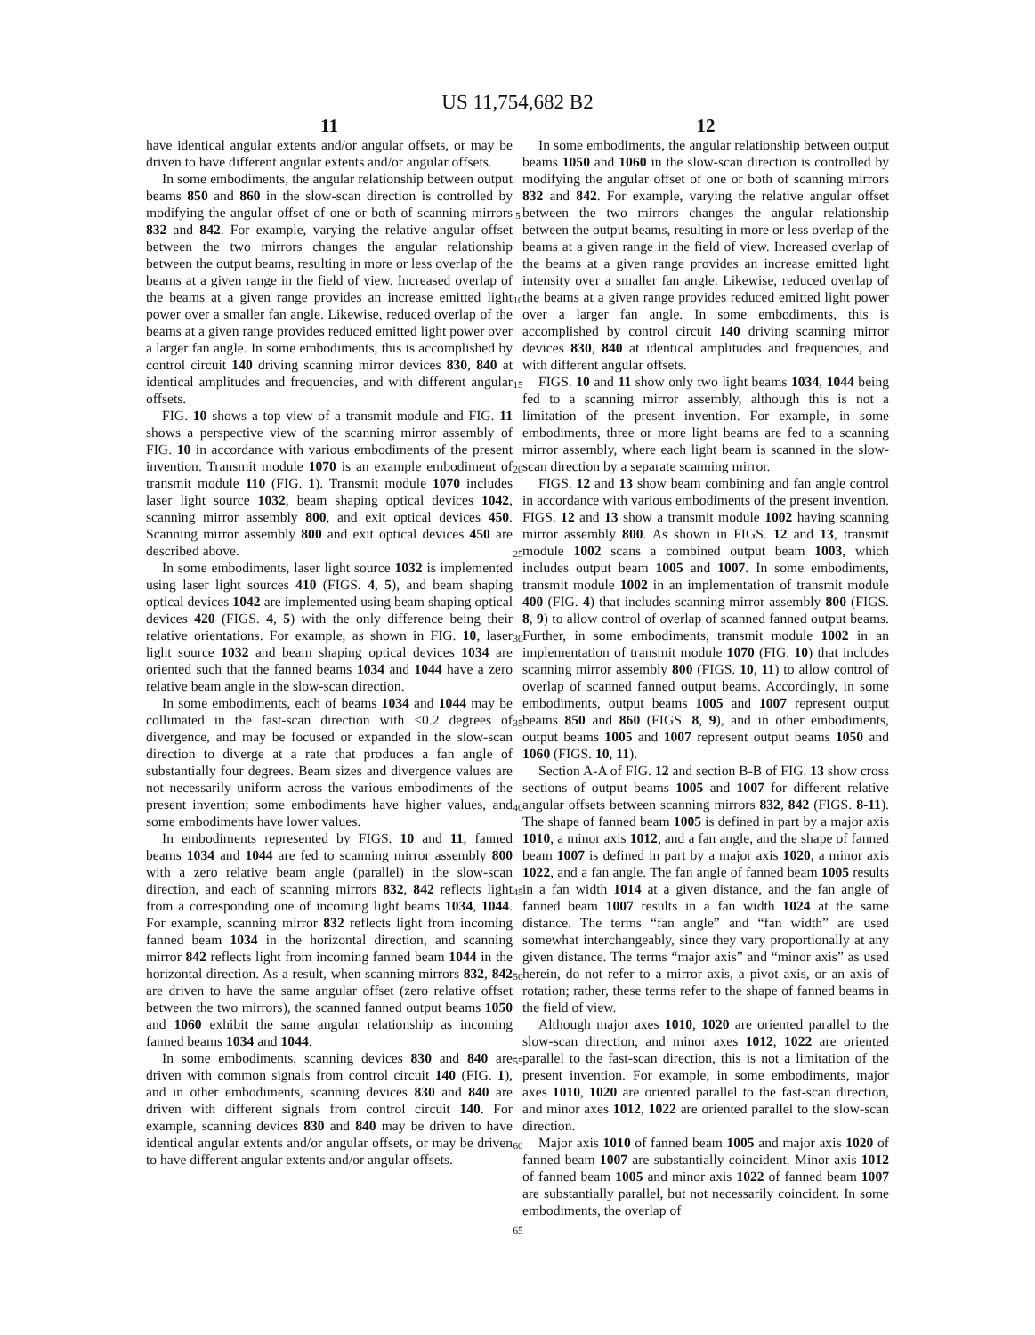US 11,754,682 B2
11
have identical angular extents and/or angular offsets, or may be driven to have different angular extents and/or angular offsets.
In some embodiments, the angular relationship between output beams 850 and 860 in the slow-scan direction is controlled by modifying the angular offset of one or both of scanning mirrors 832 and 842. For example, varying the relative angular offset between the two mirrors changes the angular relationship between the output beams, resulting in more or less overlap of the beams at a given range in the field of view. Increased overlap of the beams at a given range provides an increase emitted light power over a smaller fan angle. Likewise, reduced overlap of the beams at a given range provides reduced emitted light power over a larger fan angle. In some embodiments, this is accomplished by control circuit 140 driving scanning mirror devices 830, 840 at identical amplitudes and frequencies, and with different angular offsets.
FIG. 10 shows a top view of a transmit module and FIG. 11 shows a perspective view of the scanning mirror assembly of FIG. 10 in accordance with various embodiments of the present invention. Transmit module 1070 is an example embodiment of transmit module 110 (FIG. 1). Transmit module 1070 includes laser light source 1032, beam shaping optical devices 1042, scanning mirror assembly 800, and exit optical devices 450. Scanning mirror assembly 800 and exit optical devices 450 are described above.
In some embodiments, laser light source 1032 is implemented using laser light sources 410 (FIGS. 4, 5), and beam shaping optical devices 1042 are implemented using beam shaping optical devices 420 (FIGS. 4, 5) with the only difference being their relative orientations. For example, as shown in FIG. 10, laser light source 1032 and beam shaping optical devices 1034 are oriented such that the fanned beams 1034 and 1044 have a zero relative beam angle in the slow-scan direction.
In some embodiments, each of beams 1034 and 1044 may be collimated in the fast-scan direction with <0.2 degrees of divergence, and may be focused or expanded in the slow-scan direction to diverge at a rate that produces a fan angle of substantially four degrees. Beam sizes and divergence values are not necessarily uniform across the various embodiments of the present invention; some embodiments have higher values, and some embodiments have lower values.
In embodiments represented by FIGS. 10 and 11, fanned beams 1034 and 1044 are fed to scanning mirror assembly 800 with a zero relative beam angle (parallel) in the slow-scan direction, and each of scanning mirrors 832, 842 reflects light from a corresponding one of incoming light beams 1034, 1044. For example, scanning mirror 832 reflects light from incoming fanned beam 1034 in the horizontal direction, and scanning mirror 842 reflects light from incoming fanned beam 1044 in the horizontal direction. As a result, when scanning mirrors 832, 842 are driven to have the same angular offset (zero relative offset between the two mirrors), the scanned fanned output beams 1050 and 1060 exhibit the same angular relationship as incoming fanned beams 1034 and 1044.
In some embodiments, scanning devices 830 and 840 are driven with common signals from control circuit 140 (FIG. 1), and in other embodiments, scanning devices 830 and 840 are driven with different signals from control circuit 140. For example, scanning devices 830 and 840 may be driven to have identical angular extents and/or angular offsets, or may be driven to have different angular extents and/or angular offsets.
12
In some embodiments, the angular relationship between output beams 1050 and 1060 in the slow-scan direction is controlled by modifying the angular offset of one or both of scanning mirrors 832 and 842. For example, varying the relative angular offset between the two mirrors changes the angular relationship between the output beams, resulting in more or less overlap of the beams at a given range in the field of view. Increased overlap of the beams at a given range provides an increase emitted light intensity over a smaller fan angle. Likewise, reduced overlap of the beams at a given range provides reduced emitted light power over a larger fan angle. In some embodiments, this is accomplished by control circuit 140 driving scanning mirror devices 830, 840 at identical amplitudes and frequencies, and with different angular offsets.
FIGS. 10 and 11 show only two light beams 1034, 1044 being fed to a scanning mirror assembly, although this is not a limitation of the present invention. For example, in some embodiments, three or more light beams are fed to a scanning mirror assembly, where each light beam is scanned in the slow-scan direction by a separate scanning mirror.
FIGS. 12 and 13 show beam combining and fan angle control in accordance with various embodiments of the present invention. FIGS. 12 and 13 show a transmit module 1002 having scanning mirror assembly 800. As shown in FIGS. 12 and 13, transmit module 1002 scans a combined output beam 1003, which includes output beam 1005 and 1007. In some embodiments, transmit module 1002 in an implementation of transmit module 400 (FIG. 4) that includes scanning mirror assembly 800 (FIGS. 8, 9) to allow control of overlap of scanned fanned output beams. Further, in some embodiments, transmit module 1002 in an implementation of transmit module 1070 (FIG. 10) that includes scanning mirror assembly 800 (FIGS. 10, 11) to allow control of overlap of scanned fanned output beams. Accordingly, in some embodiments, output beams 1005 and 1007 represent output beams 850 and 860 (FIGS. 8, 9), and in other embodiments, output beams 1005 and 1007 represent output beams 1050 and 1060 (FIGS. 10, 11).
Section A-A of FIG. 12 and section B-B of FIG. 13 show cross sections of output beams 1005 and 1007 for different relative angular offsets between scanning mirrors 832, 842 (FIGS. 8-11). The shape of fanned beam 1005 is defined in part by a major axis 1010, a minor axis 1012, and a fan angle, and the shape of fanned beam 1007 is defined in part by a major axis 1020, a minor axis 1022, and a fan angle. The fan angle of fanned beam 1005 results in a fan width 1014 at a given distance, and the fan angle of fanned beam 1007 results in a fan width 1024 at the same distance. The terms “fan angle” and “fan width” are used somewhat interchangeably, since they vary proportionally at any given distance. The terms “major axis” and “minor axis” as used herein, do not refer to a mirror axis, a pivot axis, or an axis of rotation; rather, these terms refer to the shape of fanned beams in the field of view.
Although major axes 1010, 1020 are oriented parallel to the slow-scan direction, and minor axes 1012, 1022 are oriented parallel to the fast-scan direction, this is not a limitation of the present invention. For example, in some embodiments, major axes 1010, 1020 are oriented parallel to the fast-scan direction, and minor axes 1012, 1022 are oriented parallel to the slow-scan direction.
Major axis 1010 of fanned beam 1005 and major axis 1020 of fanned beam 1007 are substantially coincident. Minor axis 1012 of fanned beam 1005 and minor axis 1022 of fanned beam 1007 are substantially parallel, but not necessarily coincident. In some embodiments, the overlap of
5
10
15
20
25
30
35
40
45
50
55
60
65